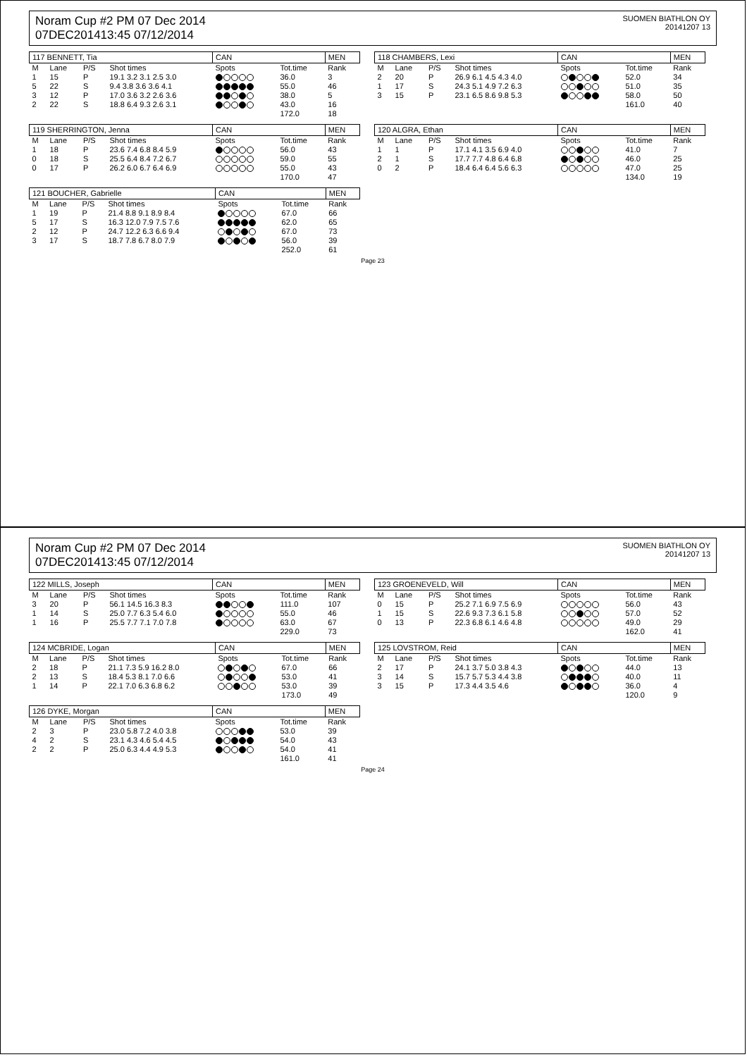Noram Cup #2 PM 07 Dec 2014
07DEC201413:45 07/12/2014
SUOMEN BIATHLON OY
20141207 13
| 117 BENNETT, Tia | | | | CAN | | MEN |
| M | Lane | P/S | Shot times | Spots | Tot.time | Rank |
| 1 | 15 | P | 19.1 3.2 3.1 2.5 3.0 | | 36.0 | 3 |
| 5 | 22 | S | 9.4 3.8 3.6 3.6 4.1 | | 55.0 | 46 |
| 3 | 12 | P | 17.0 3.6 3.2 2.6 3.6 | | 38.0 | 5 |
| 2 | 22 | S | 18.8 6.4 9.3 2.6 3.1 | | 43.0 | 16 |
| | | | | | 172.0 | 18 |
| 118 CHAMBERS, Lexi | | | | CAN | | MEN |
| M | Lane | P/S | Shot times | Spots | Tot.time | Rank |
| 2 | 20 | P | 26.9 6.1 4.5 4.3 4.0 | | 52.0 | 34 |
| 1 | 17 | S | 24.3 5.1 4.9 7.2 6.3 | | 51.0 | 35 |
| 3 | 15 | P | 23.1 6.5 8.6 9.8 5.3 | | 58.0 | 50 |
| | | | | | 161.0 | 40 |
| 119 SHERRINGTON, Jenna | | | | CAN | | MEN |
| M | Lane | P/S | Shot times | Spots | Tot.time | Rank |
| 1 | 18 | P | 23.6 7.4 6.8 8.4 5.9 | | 56.0 | 43 |
| 0 | 18 | S | 25.5 6.4 8.4 7.2 6.7 | | 59.0 | 55 |
| 0 | 17 | P | 26.2 6.0 6.7 6.4 6.9 | | 55.0 | 43 |
| | | | | | 170.0 | 47 |
| 120 ALGRA, Ethan | | | | CAN | | MEN |
| M | Lane | P/S | Shot times | Spots | Tot.time | Rank |
| 1 | 1 | P | 17.1 4.1 3.5 6.9 4.0 | | 41.0 | 7 |
| 2 | 1 | S | 17.7 7.7 4.8 6.4 6.8 | | 46.0 | 25 |
| 0 | 2 | P | 18.4 6.4 6.4 5.6 6.3 | | 47.0 | 25 |
| | | | | | 134.0 | 19 |
| 121 BOUCHER, Gabrielle | | | | CAN | | MEN |
| M | Lane | P/S | Shot times | Spots | Tot.time | Rank |
| 1 | 19 | P | 21.4 8.8 9.1 8.9 8.4 | | 67.0 | 66 |
| 5 | 17 | S | 16.3 12.0 7.9 7.5 7.6 | | 62.0 | 65 |
| 2 | 12 | P | 24.7 12.2 6.3 6.6 9.4 | | 67.0 | 73 |
| 3 | 17 | S | 18.7 7.8 6.7 8.0 7.9 | | 56.0 | 39 |
| | | | | | 252.0 | 61 |
Page 23
Noram Cup #2 PM 07 Dec 2014
07DEC201413:45 07/12/2014
SUOMEN BIATHLON OY
20141207 13
| 122 MILLS, Joseph | | | | CAN | | MEN |
| M | Lane | P/S | Shot times | Spots | Tot.time | Rank |
| 3 | 20 | P | 56.1 14.5 16.3 8.3 | | 111.0 | 107 |
| 1 | 14 | S | 25.0 7.7 6.3 5.4 6.0 | | 55.0 | 46 |
| 1 | 16 | P | 25.5 7.7 7.1 7.0 7.8 | | 63.0 | 67 |
| | | | | | 229.0 | 73 |
| 123 GROENEVELD, Will | | | | CAN | | MEN |
| M | Lane | P/S | Shot times | Spots | Tot.time | Rank |
| 0 | 15 | P | 25.2 7.1 6.9 7.5 6.9 | | 56.0 | 43 |
| 1 | 15 | S | 22.6 9.3 7.3 6.1 5.8 | | 57.0 | 52 |
| 0 | 13 | P | 22.3 6.8 6.1 4.6 4.8 | | 49.0 | 29 |
| | | | | | 162.0 | 41 |
| 124 MCBRIDE, Logan | | | | CAN | | MEN |
| M | Lane | P/S | Shot times | Spots | Tot.time | Rank |
| 2 | 18 | P | 21.1 7.3 5.9 16.2 8.0 | | 67.0 | 66 |
| 2 | 13 | S | 18.4 5.3 8.1 7.0 6.6 | | 53.0 | 41 |
| 1 | 14 | P | 22.1 7.0 6.3 6.8 6.2 | | 53.0 | 39 |
| | | | | | 173.0 | 49 |
| 125 LOVSTROM, Reid | | | | CAN | | MEN |
| M | Lane | P/S | Shot times | Spots | Tot.time | Rank |
| 2 | 17 | P | 24.1 3.7 5.0 3.8 4.3 | | 44.0 | 13 |
| 3 | 14 | S | 15.7 5.7 5.3 4.4 3.8 | | 40.0 | 11 |
| 3 | 15 | P | 17.3 4.4 3.5 4.6 | | 36.0 | 4 |
| | | | | | 120.0 | 9 |
| 126 DYKE, Morgan | | | | CAN | | MEN |
| M | Lane | P/S | Shot times | Spots | Tot.time | Rank |
| 2 | 3 | P | 23.0 5.8 7.2 4.0 3.8 | | 53.0 | 39 |
| 4 | 2 | S | 23.1 4.3 4.6 5.4 4.5 | | 54.0 | 43 |
| 2 | 2 | P | 25.0 6.3 4.4 4.9 5.3 | | 54.0 | 41 |
| | | | | | 161.0 | 41 |
Page 24